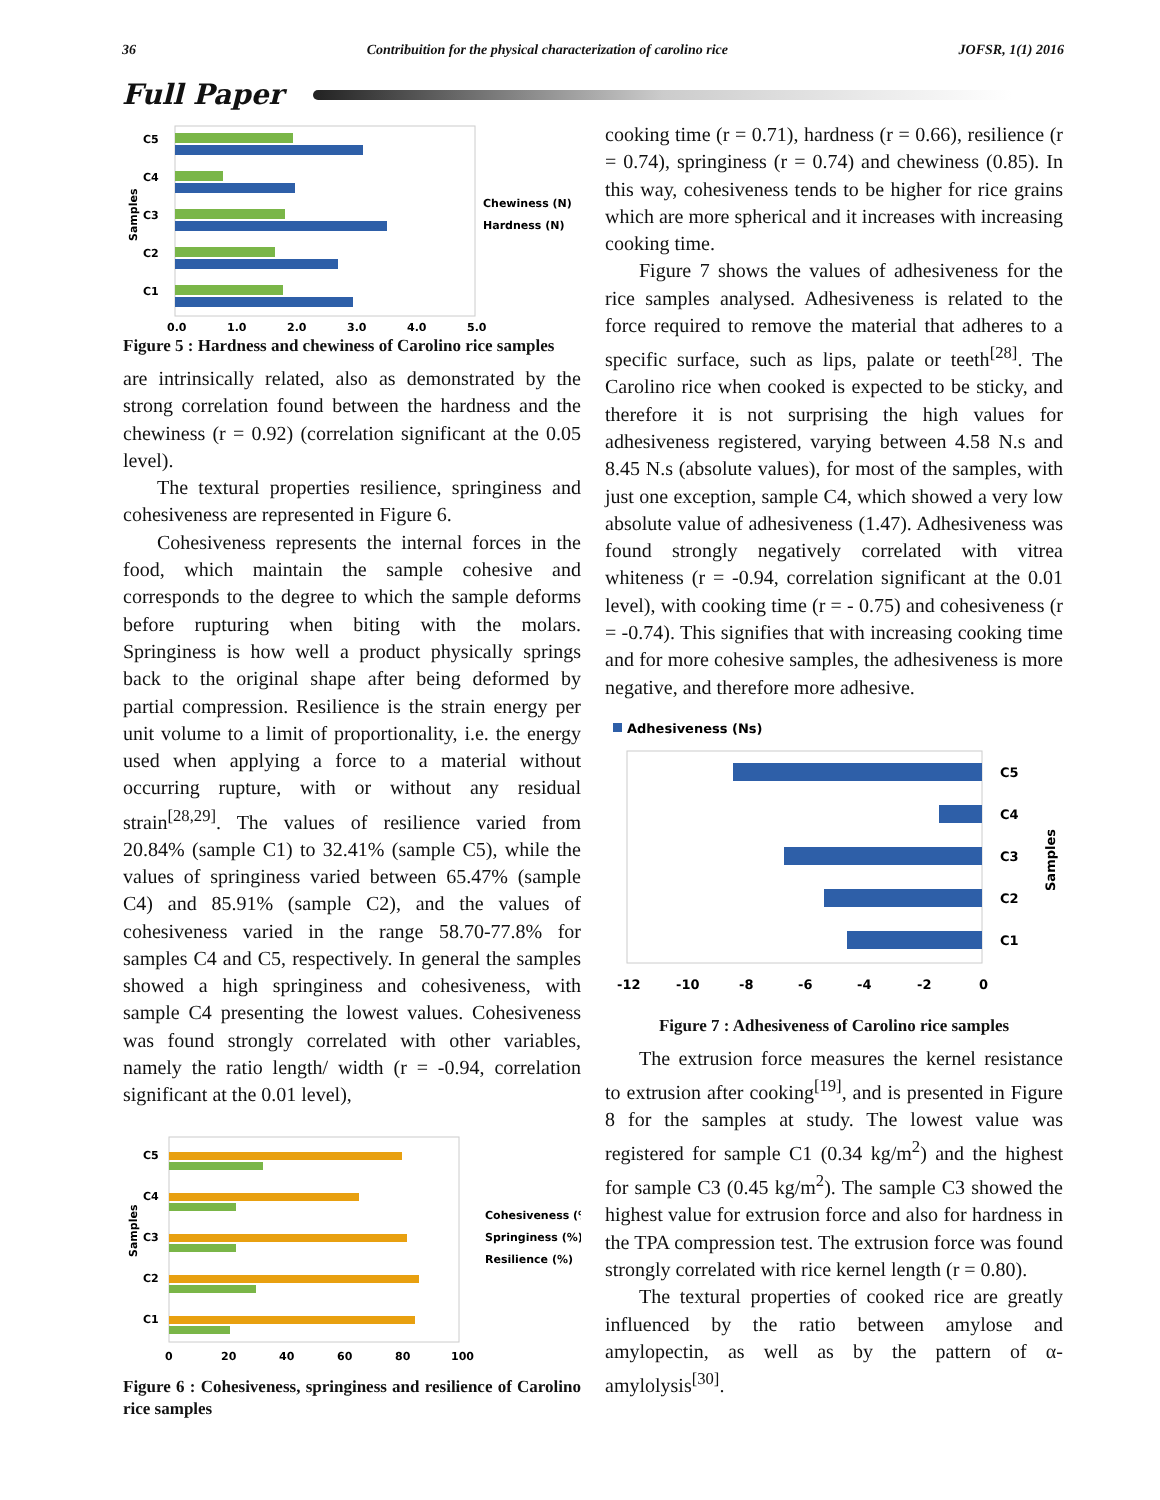36 Contribuition for the physical characterization of carolino rice JOFSR, 1(1) 2016
Full Paper
C5
C4
C3
C2
C1
0.0
1.0
2.0
3.0
4.0
5.0
Chewiness (N)
Hardness (N)
Samples
Figure 5 : Hardness and chewiness of Carolino rice samples
are intrinsically related, also as demonstrated by the strong correlation found between the hardness and the chewiness (r = 0.92) (correlation significant at the 0.05 level).
The textural properties resilience, springiness and cohesiveness are represented in Figure 6.
Cohesiveness represents the internal forces in the food, which maintain the sample cohesive and corresponds to the degree to which the sample deforms before rupturing when biting with the molars. Springiness is how well a product physically springs back to the original shape after being deformed by partial compression. Resilience is the strain energy per unit volume to a limit of proportionality, i.e. the energy used when applying a force to a material without occurring rupture, with or without any residual strain<sup>[28,29]</sup>. The values of resilience varied from 20.84% (sample C1) to 32.41% (sample C5), while the values of springiness varied between 65.47% (sample C4) and 85.91% (sample C2), and the values of cohesiveness varied in the range 58.70-77.8% for samples C4 and C5, respectively. In general the samples showed a high springiness and cohesiveness, with sample C4 presenting the lowest values. Cohesiveness was found strongly correlated with other variables, namely the ratio length/ width (r = -0.94, correlation significant at the 0.01 level),
C5
C4
C3
C2
C1
0
20
40
60
80
100
Cohesiveness (%)
Springiness (%)
Resilience (%)
Samples
Figure 6 : Cohesiveness, springiness and resilience of Carolino rice samples
cooking time (r = 0.71), hardness (r = 0.66), resilience (r = 0.74), springiness (r = 0.74) and chewiness (0.85). In this way, cohesiveness tends to be higher for rice grains which are more spherical and it increases with increasing cooking time.
Figure 7 shows the values of adhesiveness for the rice samples analysed. Adhesiveness is related to the force required to remove the material that adheres to a specific surface, such as lips, palate or teeth<sup>[28]</sup>. The Carolino rice when cooked is expected to be sticky, and therefore it is not surprising the high values for adhesiveness registered, varying between 4.58 N.s and 8.45 N.s (absolute values), for most of the samples, with just one exception, sample C4, which showed a very low absolute value of adhesiveness (1.47). Adhesiveness was found strongly negatively correlated with vitrea whiteness (r = -0.94, correlation significant at the 0.01 level), with cooking time (r = - 0.75) and cohesiveness (r = -0.74). This signifies that with increasing cooking time and for more cohesive samples, the adhesiveness is more negative, and therefore more adhesive.
Adhesiveness (Ns)
C5
C4
C3
C2
C1
-12
-10
-8
-6
-4
-2
0
Samples
Figure 7 : Adhesiveness of Carolino rice samples
The extrusion force measures the kernel resistance to extrusion after cooking<sup>[19]</sup>, and is presented in Figure 8 for the samples at study. The lowest value was registered for sample C1 (0.34 kg/m<sup>2</sup>) and the highest for sample C3 (0.45 kg/m<sup>2</sup>). The sample C3 showed the highest value for extrusion force and also for hardness in the TPA compression test. The extrusion force was found strongly correlated with rice kernel length (r = 0.80).
The textural properties of cooked rice are greatly influenced by the ratio between amylose and amylopectin, as well as by the pattern of α-amylolysis<sup>[30]</sup>.